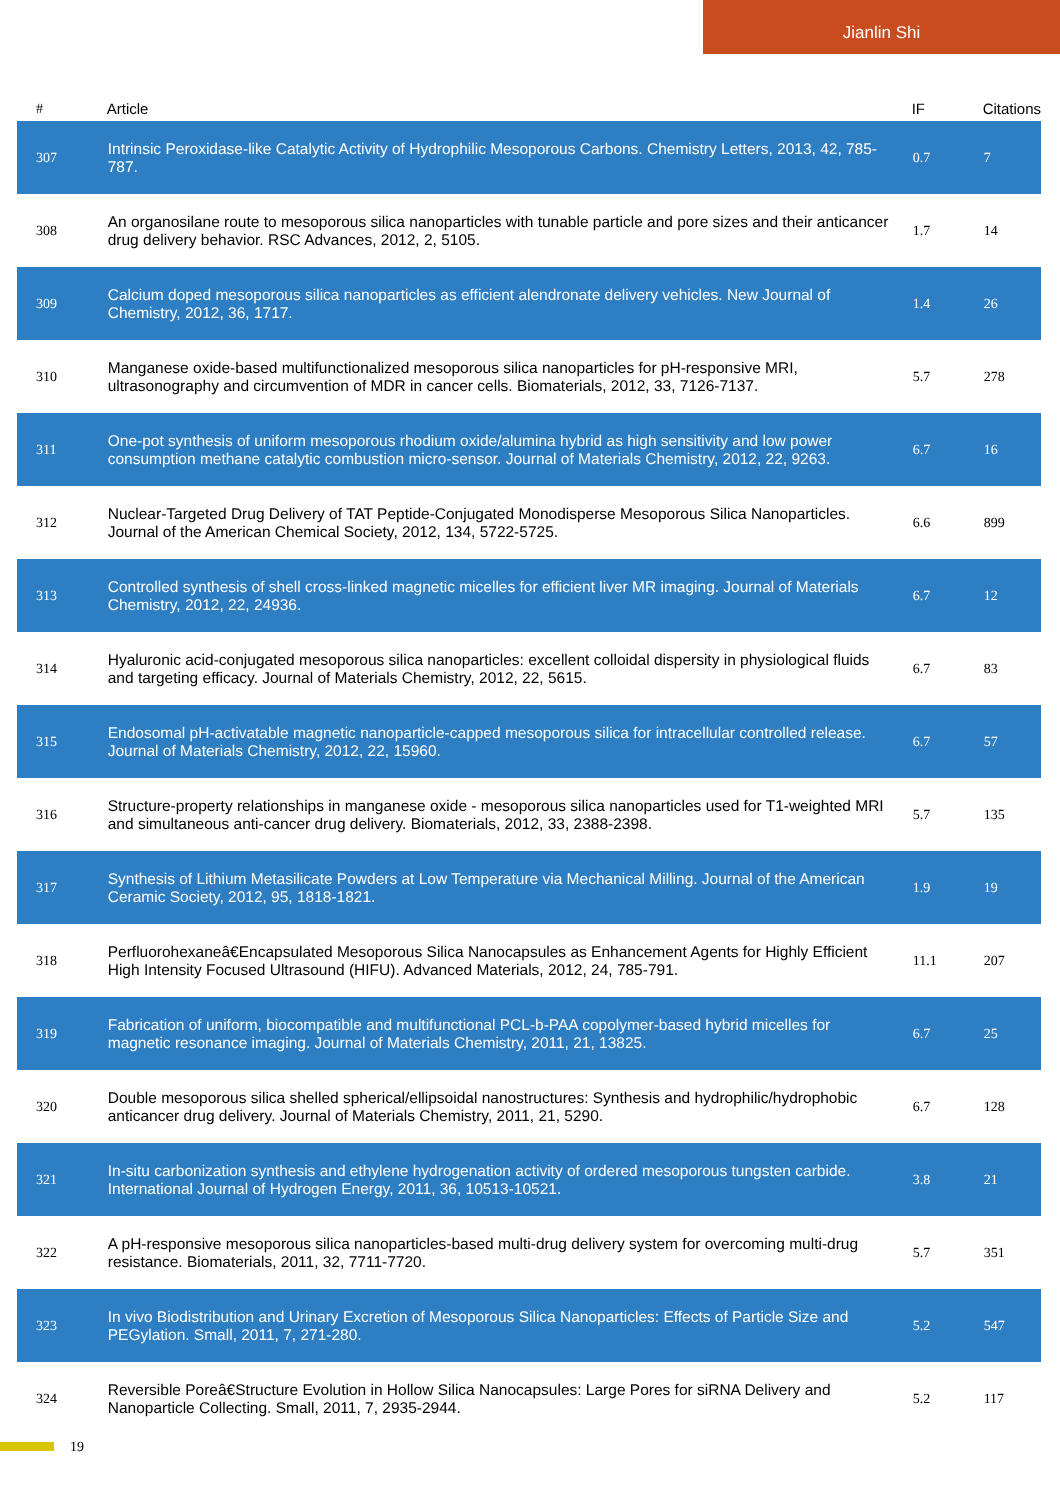Jianlin Shi
| # | Article | IF | Citations |
| --- | --- | --- | --- |
| 307 | Intrinsic Peroxidase-like Catalytic Activity of Hydrophilic Mesoporous Carbons. Chemistry Letters, 2013, 42, 785-787. | 0.7 | 7 |
| 308 | An organosilane route to mesoporous silica nanoparticles with tunable particle and pore sizes and their anticancer drug delivery behavior. RSC Advances, 2012, 2, 5105. | 1.7 | 14 |
| 309 | Calcium doped mesoporous silica nanoparticles as efficient alendronate delivery vehicles. New Journal of Chemistry, 2012, 36, 1717. | 1.4 | 26 |
| 310 | Manganese oxide-based multifunctionalized mesoporous silica nanoparticles for pH-responsive MRI, ultrasonography and circumvention of MDR in cancer cells. Biomaterials, 2012, 33, 7126-7137. | 5.7 | 278 |
| 311 | One-pot synthesis of uniform mesoporous rhodium oxide/alumina hybrid as high sensitivity and low power consumption methane catalytic combustion micro-sensor. Journal of Materials Chemistry, 2012, 22, 9263. | 6.7 | 16 |
| 312 | Nuclear-Targeted Drug Delivery of TAT Peptide-Conjugated Monodisperse Mesoporous Silica Nanoparticles. Journal of the American Chemical Society, 2012, 134, 5722-5725. | 6.6 | 899 |
| 313 | Controlled synthesis of shell cross-linked magnetic micelles for efficient liver MR imaging. Journal of Materials Chemistry, 2012, 22, 24936. | 6.7 | 12 |
| 314 | Hyaluronic acid-conjugated mesoporous silica nanoparticles: excellent colloidal dispersity in physiological fluids and targeting efficacy. Journal of Materials Chemistry, 2012, 22, 5615. | 6.7 | 83 |
| 315 | Endosomal pH-activatable magnetic nanoparticle-capped mesoporous silica for intracellular controlled release. Journal of Materials Chemistry, 2012, 22, 15960. | 6.7 | 57 |
| 316 | Structure-property relationships in manganese oxide - mesoporous silica nanoparticles used for T1-weighted MRI and simultaneous anti-cancer drug delivery. Biomaterials, 2012, 33, 2388-2398. | 5.7 | 135 |
| 317 | Synthesis of Lithium Metasilicate Powders at Low Temperature via Mechanical Milling. Journal of the American Ceramic Society, 2012, 95, 1818-1821. | 1.9 | 19 |
| 318 | Perfluorohexaneâ€Encapsulated Mesoporous Silica Nanocapsules as Enhancement Agents for Highly Efficient High Intensity Focused Ultrasound (HIFU). Advanced Materials, 2012, 24, 785-791. | 11.1 | 207 |
| 319 | Fabrication of uniform, biocompatible and multifunctional PCL-b-PAA copolymer-based hybrid micelles for magnetic resonance imaging. Journal of Materials Chemistry, 2011, 21, 13825. | 6.7 | 25 |
| 320 | Double mesoporous silica shelled spherical/ellipsoidal nanostructures: Synthesis and hydrophilic/hydrophobic anticancer drug delivery. Journal of Materials Chemistry, 2011, 21, 5290. | 6.7 | 128 |
| 321 | In-situ carbonization synthesis and ethylene hydrogenation activity of ordered mesoporous tungsten carbide. International Journal of Hydrogen Energy, 2011, 36, 10513-10521. | 3.8 | 21 |
| 322 | A pH-responsive mesoporous silica nanoparticles-based multi-drug delivery system for overcoming multi-drug resistance. Biomaterials, 2011, 32, 7711-7720. | 5.7 | 351 |
| 323 | In vivo Biodistribution and Urinary Excretion of Mesoporous Silica Nanoparticles: Effects of Particle Size and PEGylation. Small, 2011, 7, 271-280. | 5.2 | 547 |
| 324 | Reversible Poreâ€Structure Evolution in Hollow Silica Nanocapsules: Large Pores for siRNA Delivery and Nanoparticle Collecting. Small, 2011, 7, 2935-2944. | 5.2 | 117 |
19